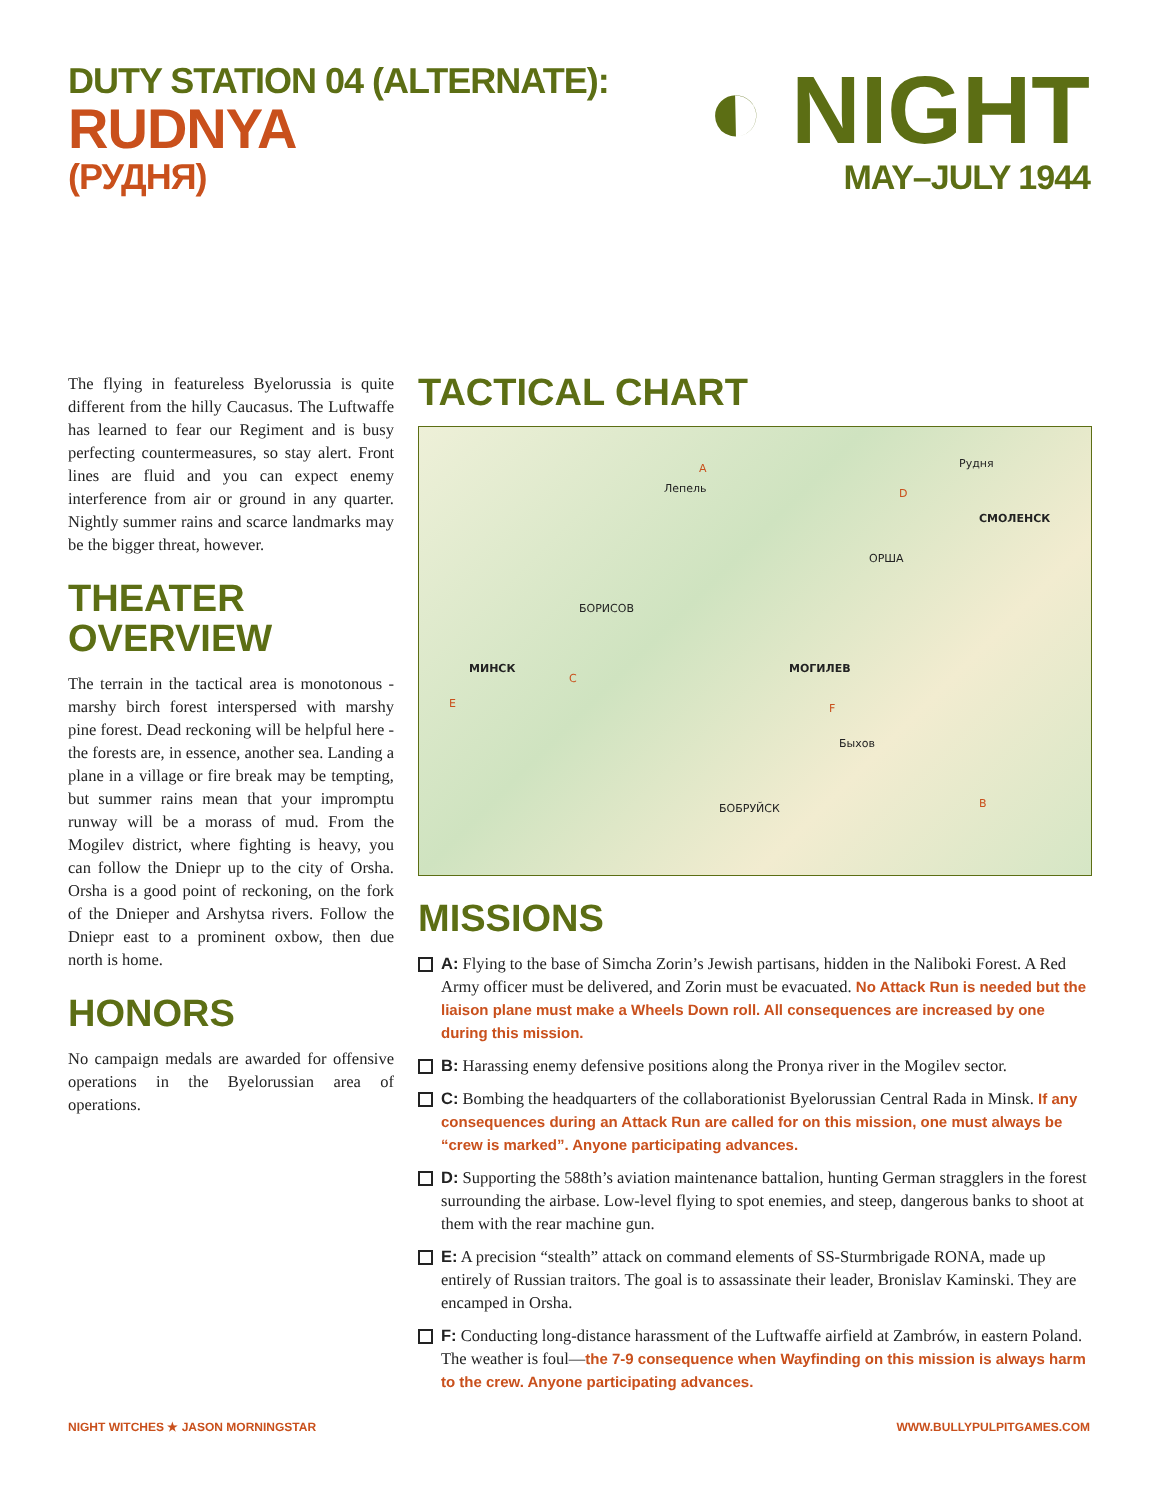DUTY STATION 04 (ALTERNATE):
RUDNYA
(РУДНЯ)
◐ NIGHT
MAY–JULY 1944
The flying in featureless Byelorussia is quite different from the hilly Caucasus. The Luftwaffe has learned to fear our Regiment and is busy perfecting countermeasures, so stay alert. Front lines are fluid and you can expect enemy interference from air or ground in any quarter. Nightly summer rains and scarce landmarks may be the bigger threat, however.
THEATER OVERVIEW
The terrain in the tactical area is monotonous - marshy birch forest interspersed with marshy pine forest. Dead reckoning will be helpful here - the forests are, in essence, another sea. Landing a plane in a village or fire break may be tempting, but summer rains mean that your impromptu runway will be a morass of mud. From the Mogilev district, where fighting is heavy, you can follow the Dniepr up to the city of Orsha. Orsha is a good point of reckoning, on the fork of the Dnieper and Arshytsa rivers. Follow the Dniepr east to a prominent oxbow, then due north is home.
HONORS
No campaign medals are awarded for offensive operations in the Byelorussian area of operations.
TACTICAL CHART
Рудня
СМОЛЕНСК
ОРША
МОГИЛЕВ МИНСК
БОРИСОВ
БОБРУЙСК
Быхов
Лепель
A
D
C
E F
B
MISSIONS
A: Flying to the base of Simcha Zorin’s Jewish partisans, hidden in the Naliboki Forest. A Red Army officer must be delivered, and Zorin must be evacuated. No Attack Run is needed but the liaison plane must make a Wheels Down roll. All consequences are increased by one during this mission.
B: Harassing enemy defensive positions along the Pronya river in the Mogilev sector.
C: Bombing the headquarters of the collaborationist Byelorussian Central Rada in Minsk. If any consequences during an Attack Run are called for on this mission, one must always be “crew is marked”. Anyone participating advances.
D: Supporting the 588th’s aviation maintenance battalion, hunting German stragglers in the forest surrounding the airbase. Low-level flying to spot enemies, and steep, dangerous banks to shoot at them with the rear machine gun.
E: A precision “stealth” attack on command elements of SS-Sturmbrigade RONA, made up entirely of Russian traitors. The goal is to assassinate their leader, Bronislav Kaminski. They are encamped in Orsha.
F: Conducting long-distance harassment of the Luftwaffe airfield at Zambrów, in eastern Poland. The weather is foul—the 7-9 consequence when Wayfinding on this mission is always harm to the crew. Anyone participating advances.
NIGHT WITCHES ★ JASON MORNINGSTAR WWW.BULLYPULPITGAMES.COM